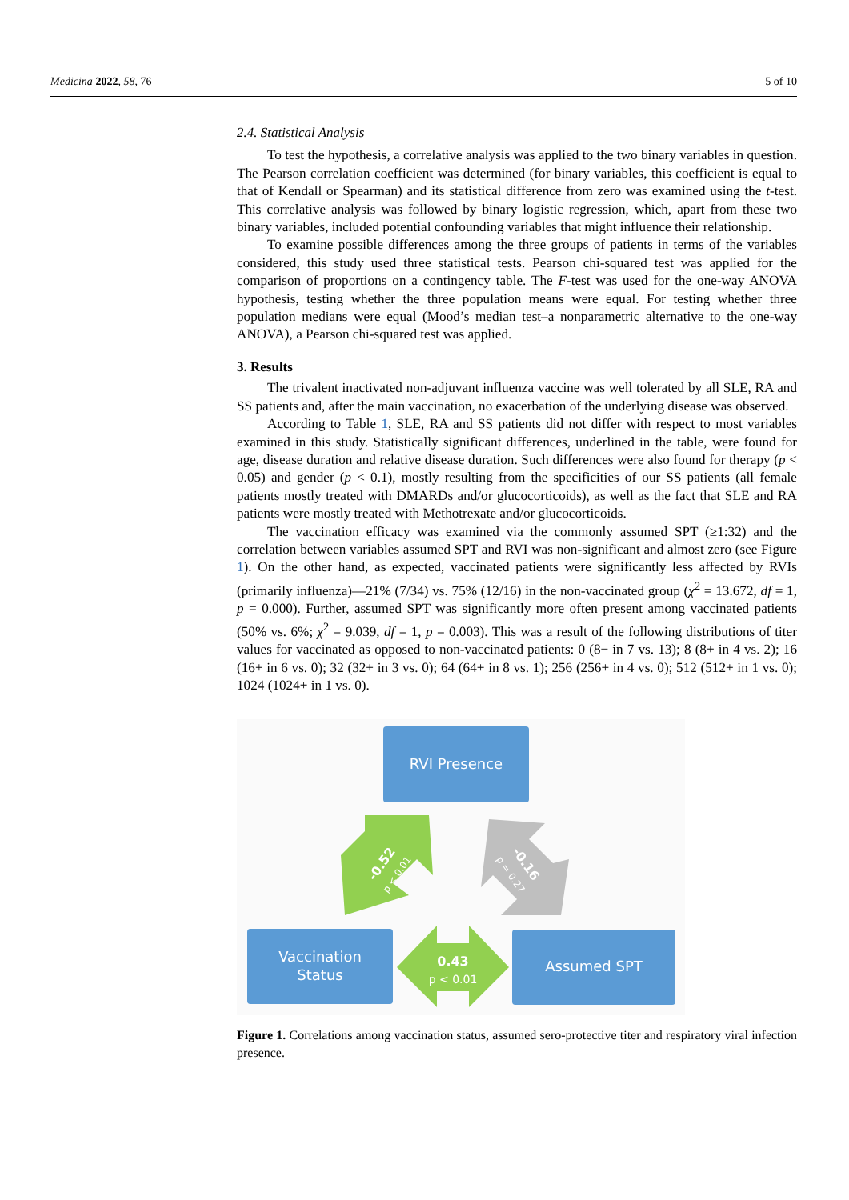Medicina 2022, 58, 76 5 of 10
2.4. Statistical Analysis
To test the hypothesis, a correlative analysis was applied to the two binary variables in question. The Pearson correlation coefficient was determined (for binary variables, this coefficient is equal to that of Kendall or Spearman) and its statistical difference from zero was examined using the t-test. This correlative analysis was followed by binary logistic regression, which, apart from these two binary variables, included potential confounding variables that might influence their relationship.
To examine possible differences among the three groups of patients in terms of the variables considered, this study used three statistical tests. Pearson chi-squared test was applied for the comparison of proportions on a contingency table. The F-test was used for the one-way ANOVA hypothesis, testing whether the three population means were equal. For testing whether three population medians were equal (Mood’s median test–a nonparametric alternative to the one-way ANOVA), a Pearson chi-squared test was applied.
3. Results
The trivalent inactivated non-adjuvant influenza vaccine was well tolerated by all SLE, RA and SS patients and, after the main vaccination, no exacerbation of the underlying disease was observed.
According to Table 1, SLE, RA and SS patients did not differ with respect to most variables examined in this study. Statistically significant differences, underlined in the table, were found for age, disease duration and relative disease duration. Such differences were also found for therapy (p < 0.05) and gender (p < 0.1), mostly resulting from the specificities of our SS patients (all female patients mostly treated with DMARDs and/or glucocorticoids), as well as the fact that SLE and RA patients were mostly treated with Methotrexate and/or glucocorticoids.
The vaccination efficacy was examined via the commonly assumed SPT (≥1:32) and the correlation between variables assumed SPT and RVI was non-significant and almost zero (see Figure 1). On the other hand, as expected, vaccinated patients were significantly less affected by RVIs (primarily influenza)—21% (7/34) vs. 75% (12/16) in the non-vaccinated group (χ<sup>2</sup> = 13.672, df = 1, p = 0.000). Further, assumed SPT was significantly more often present among vaccinated patients (50% vs. 6%; χ<sup>2</sup> = 9.039, df = 1, p = 0.003). This was a result of the following distributions of titer values for vaccinated as opposed to non-vaccinated patients: 0 (8− in 7 vs. 13); 8 (8+ in 4 vs. 2); 16 (16+ in 6 vs. 0); 32 (32+ in 3 vs. 0); 64 (64+ in 8 vs. 1); 256 (256+ in 4 vs. 0); 512 (512+ in 1 vs. 0); 1024 (1024+ in 1 vs. 0).
RVI Presence
-0.52
p < 0.01
-0.16
p = 0.27
0.43
p < 0.01
Vaccination
Status
Assumed SPT
Figure 1. Correlations among vaccination status, assumed sero-protective titer and respiratory viral infection presence.